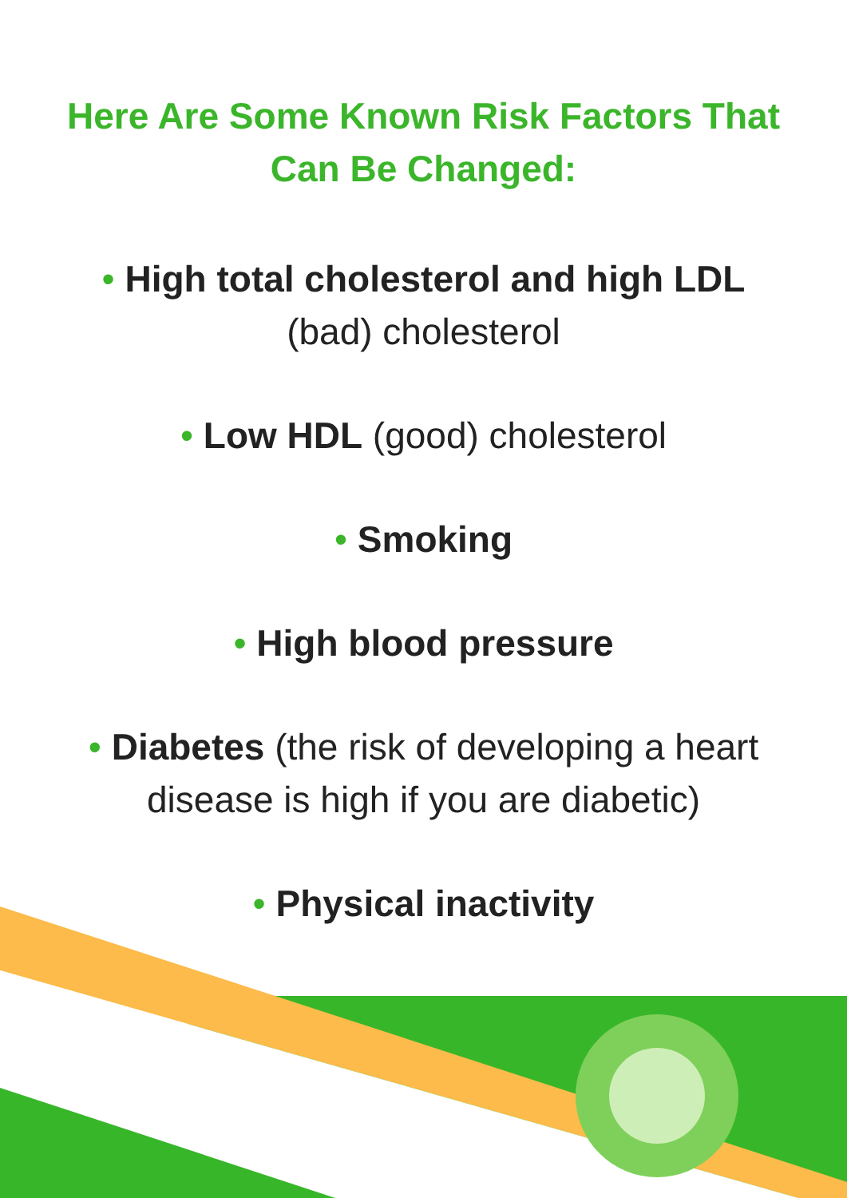Here Are Some Known Risk Factors That
Can Be Changed:
• High total cholesterol and high LDL
(bad) cholesterol
• Low HDL (good) cholesterol
• Smoking
• High blood pressure
• Diabetes (the risk of developing a heart
disease is high if you are diabetic)
• Physical inactivity